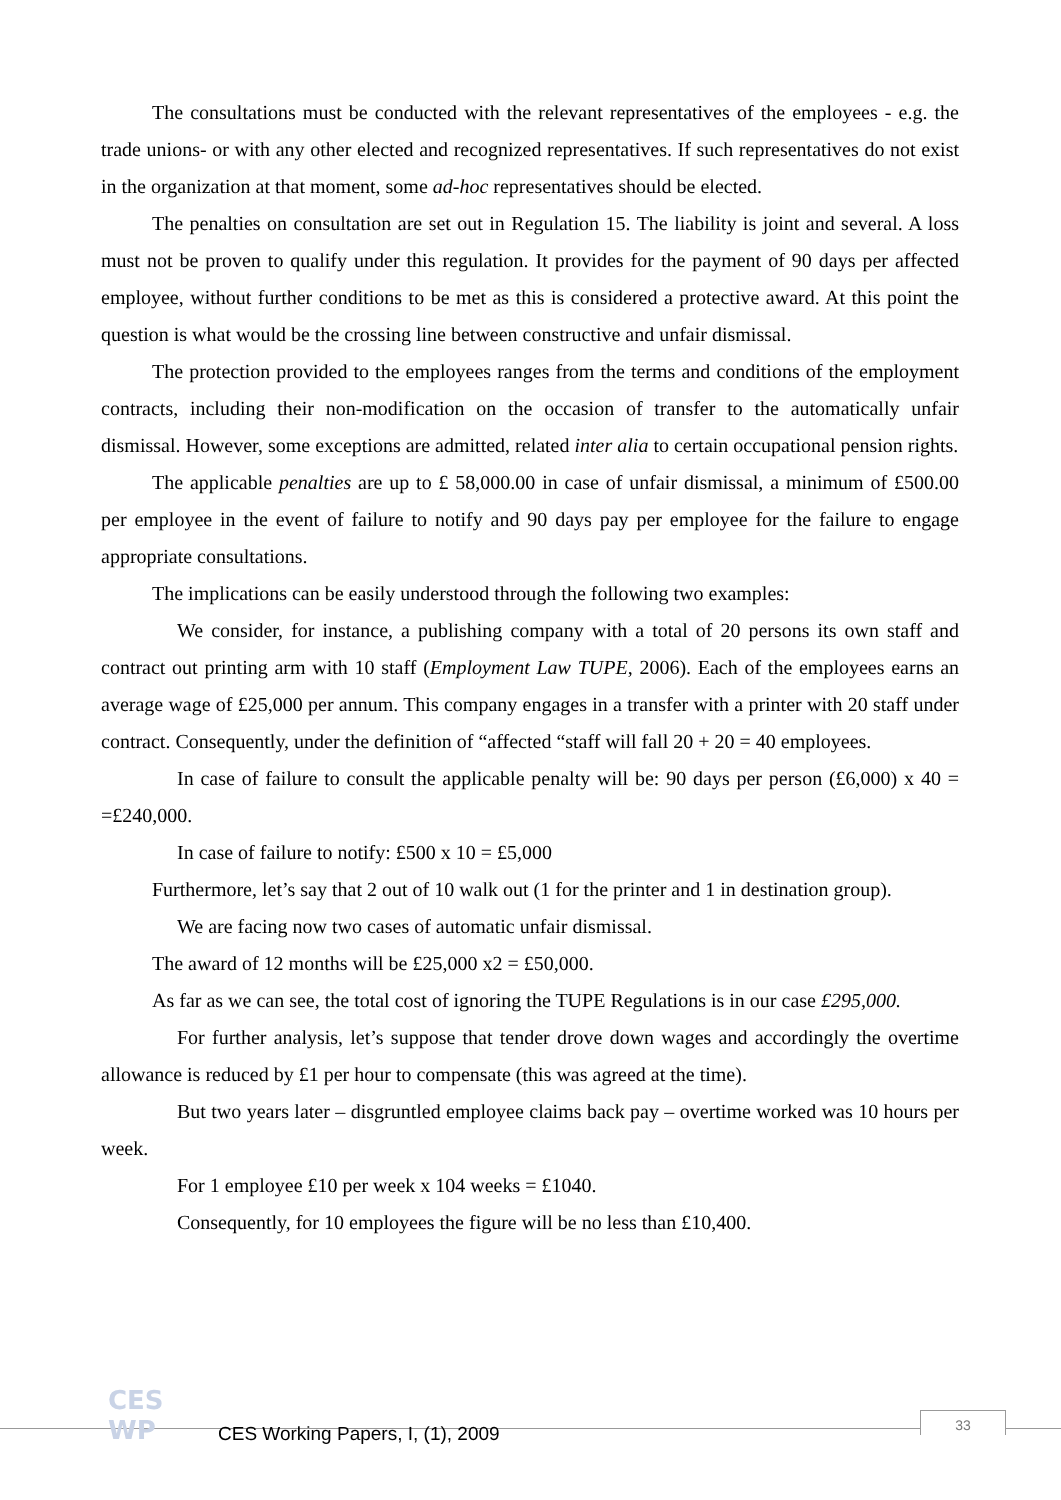The consultations must be conducted with the relevant representatives of the employees - e.g. the trade unions- or with any other elected and recognized representatives. If such representatives do not exist in the organization at that moment, some ad-hoc representatives should be elected.
The penalties on consultation are set out in Regulation 15. The liability is joint and several. A loss must not be proven to qualify under this regulation. It provides for the payment of 90 days per affected employee, without further conditions to be met as this is considered a protective award. At this point the question is what would be the crossing line between constructive and unfair dismissal.
The protection provided to the employees ranges from the terms and conditions of the employment contracts, including their non-modification on the occasion of transfer to the automatically unfair dismissal. However, some exceptions are admitted, related inter alia to certain occupational pension rights.
The applicable penalties are up to £ 58,000.00 in case of unfair dismissal, a minimum of £500.00 per employee in the event of failure to notify and 90 days pay per employee for the failure to engage appropriate consultations.
The implications can be easily understood through the following two examples:
We consider, for instance, a publishing company with a total of 20 persons its own staff and contract out printing arm with 10 staff (Employment Law TUPE, 2006). Each of the employees earns an average wage of £25,000 per annum. This company engages in a transfer with a printer with 20 staff under contract. Consequently, under the definition of “affected “staff will fall 20 + 20 = 40 employees.
In case of failure to consult the applicable penalty will be: 90 days per person (£6,000) x 40 = =£240,000.
In case of failure to notify: £500 x 10 = £5,000
Furthermore, let’s say that 2 out of 10 walk out (1 for the printer and 1 in destination group).
We are facing now two cases of automatic unfair dismissal.
The award of 12 months will be £25,000 x2 = £50,000.
As far as we can see, the total cost of ignoring the TUPE Regulations is in our case £295,000.
For further analysis, let’s suppose that tender drove down wages and accordingly the overtime allowance is reduced by £1 per hour to compensate (this was agreed at the time).
But two years later – disgruntled employee claims back pay – overtime worked was 10 hours per week.
For 1 employee £10 per week x 104 weeks = £1040.
Consequently, for 10 employees the figure will be no less than £10,400.
CES WP CES Working Papers, I, (1), 2009
33